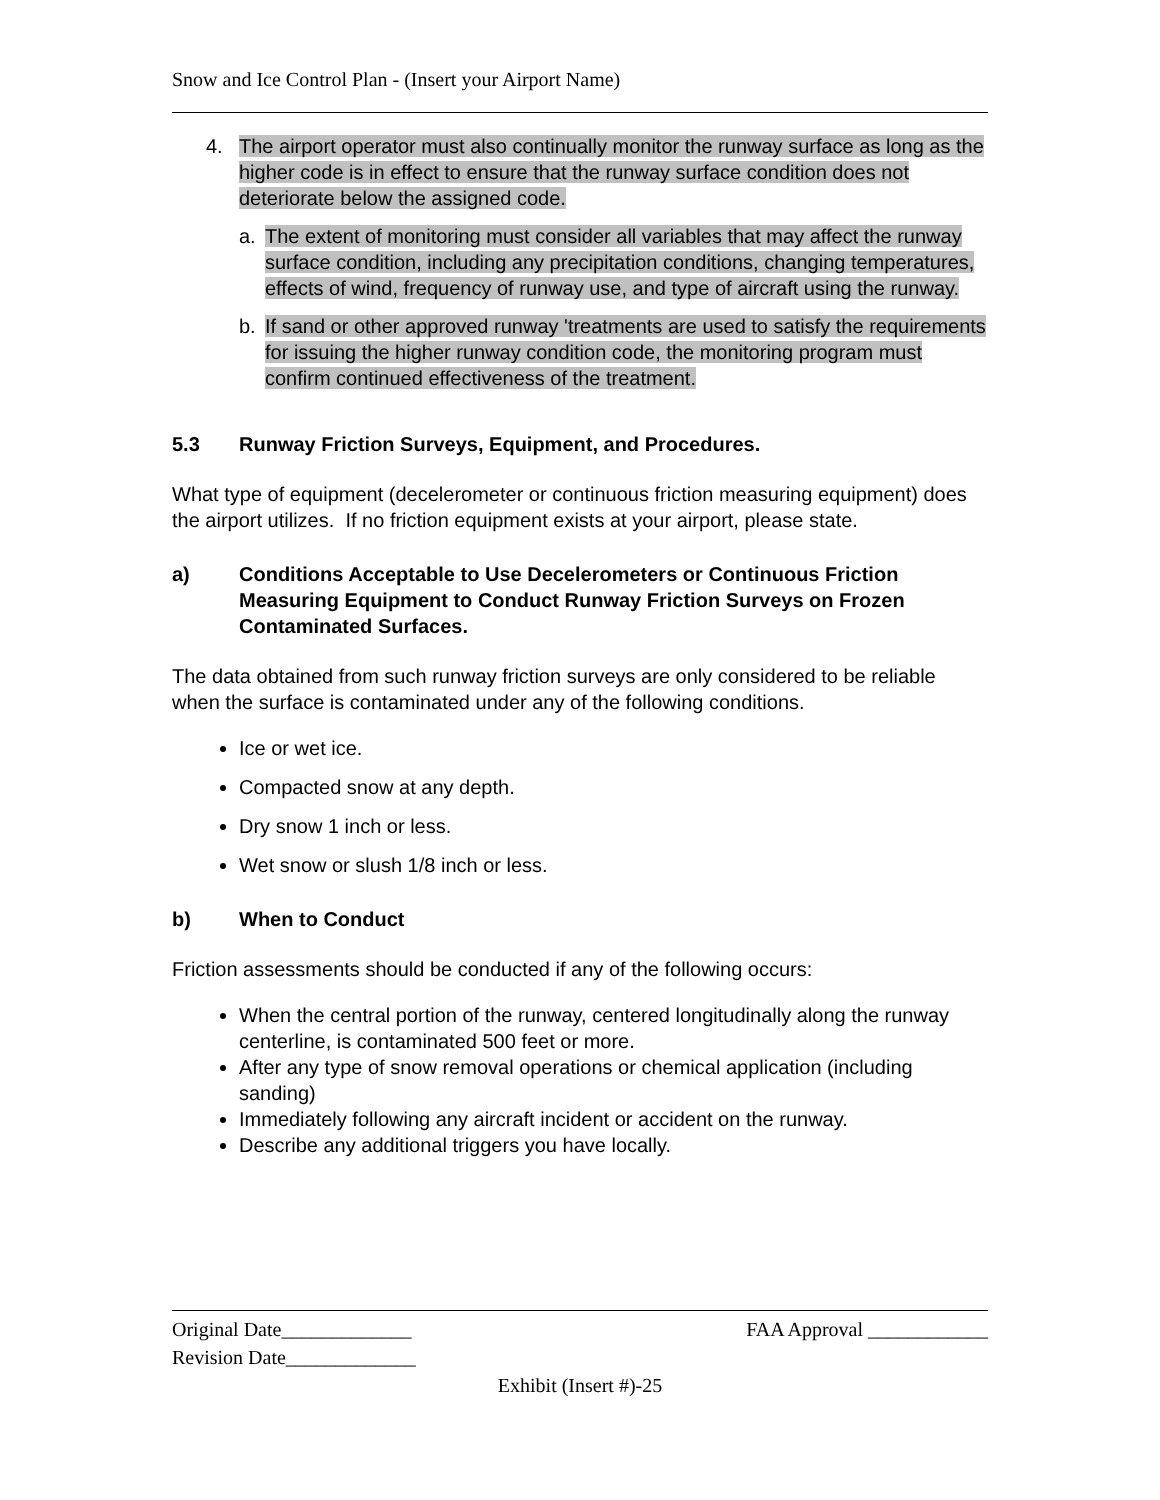Snow and Ice Control Plan - (Insert your Airport Name)
4. The airport operator must also continually monitor the runway surface as long as the higher code is in effect to ensure that the runway surface condition does not deteriorate below the assigned code.
a. The extent of monitoring must consider all variables that may affect the runway surface condition, including any precipitation conditions, changing temperatures, effects of wind, frequency of runway use, and type of aircraft using the runway.
b. If sand or other approved runway 'treatments are used to satisfy the requirements for issuing the higher runway condition code, the monitoring program must confirm continued effectiveness of the treatment.
5.3 Runway Friction Surveys, Equipment, and Procedures.
What type of equipment (decelerometer or continuous friction measuring equipment) does the airport utilizes. If no friction equipment exists at your airport, please state.
a) Conditions Acceptable to Use Decelerometers or Continuous Friction Measuring Equipment to Conduct Runway Friction Surveys on Frozen Contaminated Surfaces.
The data obtained from such runway friction surveys are only considered to be reliable when the surface is contaminated under any of the following conditions.
Ice or wet ice.
Compacted snow at any depth.
Dry snow 1 inch or less.
Wet snow or slush 1/8 inch or less.
b) When to Conduct
Friction assessments should be conducted if any of the following occurs:
When the central portion of the runway, centered longitudinally along the runway centerline, is contaminated 500 feet or more.
After any type of snow removal operations or chemical application (including sanding)
Immediately following any aircraft incident or accident on the runway.
Describe any additional triggers you have locally.
Original Date_____________ FAA Approval ____________
Revision Date_____________
Exhibit (Insert #)-25